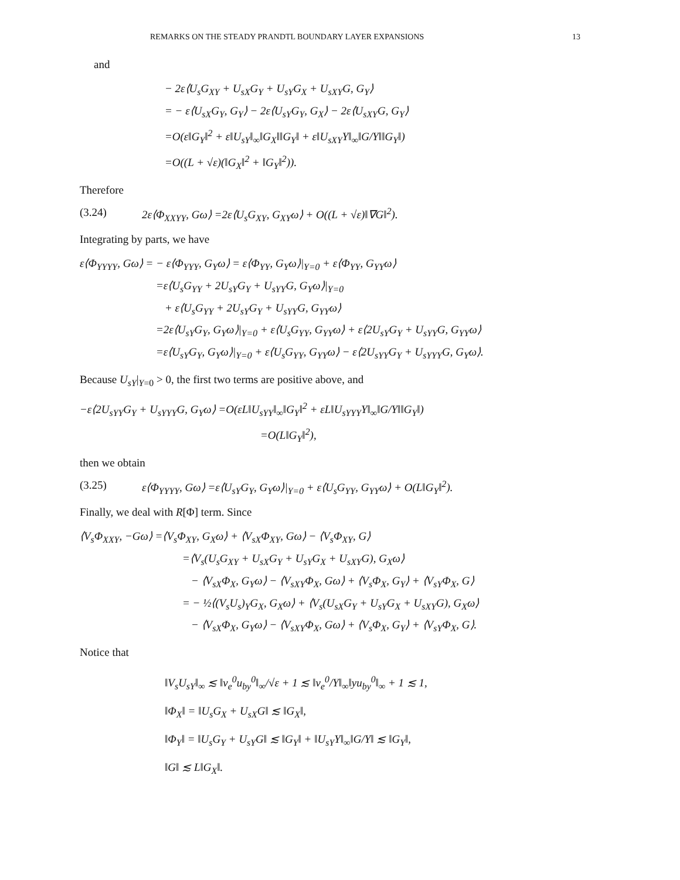REMARKS ON THE STEADY PRANDTL BOUNDARY LAYER EXPANSIONS 13
and
− 2ε⟨U<sub>s</sub>G<sub>XY</sub> + U<sub>sX</sub>G<sub>Y</sub> + U<sub>sY</sub>G<sub>X</sub> + U<sub>sXY</sub>G, G<sub>Y</sub>⟩
= − ε⟨U<sub>sX</sub>G<sub>Y</sub>, G<sub>Y</sub>⟩ − 2ε⟨U<sub>sY</sub>G<sub>Y</sub>, G<sub>X</sub>⟩ − 2ε⟨U<sub>sXY</sub>G, G<sub>Y</sub>⟩
=O(ε‖G<sub>Y</sub>‖<sup>2</sup> + ε‖U<sub>sY</sub>‖<sub>∞</sub>‖G<sub>X</sub>‖‖G<sub>Y</sub>‖ + ε‖U<sub>sXY</sub>Y‖<sub>∞</sub>‖G/Y‖‖G<sub>Y</sub>‖)
=O((L + √ε)(‖G<sub>X</sub>‖<sup>2</sup> + ‖G<sub>Y</sub>‖<sup>2</sup>)).
Therefore
(3.24) 2ε⟨Φ<sub>XXYY</sub>, Gω⟩ =2ε⟨U<sub>s</sub>G<sub>XY</sub>, G<sub>XY</sub>ω⟩ + O((L + √ε)‖∇G‖<sup>2</sup>).
Integrating by parts, we have
ε⟨Φ<sub>YYYY</sub>, Gω⟩ = − ε⟨Φ<sub>YYY</sub>, G<sub>Y</sub>ω⟩ = ε⟨Φ<sub>YY</sub>, G<sub>Y</sub>ω⟩|<sub>Y=0</sub> + ε⟨Φ<sub>YY</sub>, G<sub>YY</sub>ω⟩
=ε⟨U<sub>s</sub>G<sub>YY</sub> + 2U<sub>sY</sub>G<sub>Y</sub> + U<sub>sYY</sub>G, G<sub>Y</sub>ω⟩|<sub>Y=0</sub>
+ ε⟨U<sub>s</sub>G<sub>YY</sub> + 2U<sub>sY</sub>G<sub>Y</sub> + U<sub>sYY</sub>G, G<sub>YY</sub>ω⟩
=2ε⟨U<sub>sY</sub>G<sub>Y</sub>, G<sub>Y</sub>ω⟩|<sub>Y=0</sub> + ε⟨U<sub>s</sub>G<sub>YY</sub>, G<sub>YY</sub>ω⟩ + ε⟨2U<sub>sY</sub>G<sub>Y</sub> + U<sub>sYY</sub>G, G<sub>YY</sub>ω⟩
=ε⟨U<sub>sY</sub>G<sub>Y</sub>, G<sub>Y</sub>ω⟩|<sub>Y=0</sub> + ε⟨U<sub>s</sub>G<sub>YY</sub>, G<sub>YY</sub>ω⟩ − ε⟨2U<sub>sYY</sub>G<sub>Y</sub> + U<sub>sYYY</sub>G, G<sub>Y</sub>ω⟩.
Because U<sub>sY</sub>|<sub>Y=0</sub> > 0, the first two terms are positive above, and
−ε⟨2U<sub>sYY</sub>G<sub>Y</sub> + U<sub>sYYY</sub>G, G<sub>Y</sub>ω⟩ =O(εL‖U<sub>sYY</sub>‖<sub>∞</sub>‖G<sub>Y</sub>‖<sup>2</sup> + εL‖U<sub>sYYY</sub>Y‖<sub>∞</sub>‖G/Y‖‖G<sub>Y</sub>‖)
=O(L‖G<sub>Y</sub>‖<sup>2</sup>),
then we obtain
(3.25) ε⟨Φ<sub>YYYY</sub>, Gω⟩ =ε⟨U<sub>sY</sub>G<sub>Y</sub>, G<sub>Y</sub>ω⟩|<sub>Y=0</sub> + ε⟨U<sub>s</sub>G<sub>YY</sub>, G<sub>YY</sub>ω⟩ + O(L‖G<sub>Y</sub>‖<sup>2</sup>).
Finally, we deal with R[Φ] term. Since
⟨V<sub>s</sub>Φ<sub>XXY</sub>, −Gω⟩ =⟨V<sub>s</sub>Φ<sub>XY</sub>, G<sub>X</sub>ω⟩ + ⟨V<sub>sX</sub>Φ<sub>XY</sub>, Gω⟩ − ⟨V<sub>s</sub>Φ<sub>XY</sub>, G⟩
=⟨V<sub>s</sub>(U<sub>s</sub>G<sub>XY</sub> + U<sub>sX</sub>G<sub>Y</sub> + U<sub>sY</sub>G<sub>X</sub> + U<sub>sXY</sub>G), G<sub>X</sub>ω⟩
− ⟨V<sub>sX</sub>Φ<sub>X</sub>, G<sub>Y</sub>ω⟩ − ⟨V<sub>sXY</sub>Φ<sub>X</sub>, Gω⟩ + ⟨V<sub>s</sub>Φ<sub>X</sub>, G<sub>Y</sub>⟩ + ⟨V<sub>sY</sub>Φ<sub>X</sub>, G⟩
= − ½⟨(V<sub>s</sub>U<sub>s</sub>)<sub>Y</sub>G<sub>X</sub>, G<sub>X</sub>ω⟩ + ⟨V<sub>s</sub>(U<sub>sX</sub>G<sub>Y</sub> + U<sub>sY</sub>G<sub>X</sub> + U<sub>sXY</sub>G), G<sub>X</sub>ω⟩
− ⟨V<sub>sX</sub>Φ<sub>X</sub>, G<sub>Y</sub>ω⟩ − ⟨V<sub>sXY</sub>Φ<sub>X</sub>, Gω⟩ + ⟨V<sub>s</sub>Φ<sub>X</sub>, G<sub>Y</sub>⟩ + ⟨V<sub>sY</sub>Φ<sub>X</sub>, G⟩.
Notice that
‖V<sub>s</sub>U<sub>sY</sub>‖<sub>∞</sub> ≲ ‖v<sub>e</sub><sup>0</sup>u<sub>by</sub><sup>0</sup>‖<sub>∞</sub>/√ε + 1 ≲ ‖v<sub>e</sub><sup>0</sup>/Y‖<sub>∞</sub>‖yu<sub>by</sub><sup>0</sup>‖<sub>∞</sub> + 1 ≲ 1,
‖Φ<sub>X</sub>‖ = ‖U<sub>s</sub>G<sub>X</sub> + U<sub>sX</sub>G‖ ≲ ‖G<sub>X</sub>‖,
‖Φ<sub>Y</sub>‖ = ‖U<sub>s</sub>G<sub>Y</sub> + U<sub>sY</sub>G‖ ≲ ‖G<sub>Y</sub>‖ + ‖U<sub>sY</sub>Y‖<sub>∞</sub>‖G/Y‖ ≲ ‖G<sub>Y</sub>‖,
‖G‖ ≲ L‖G<sub>X</sub>‖.